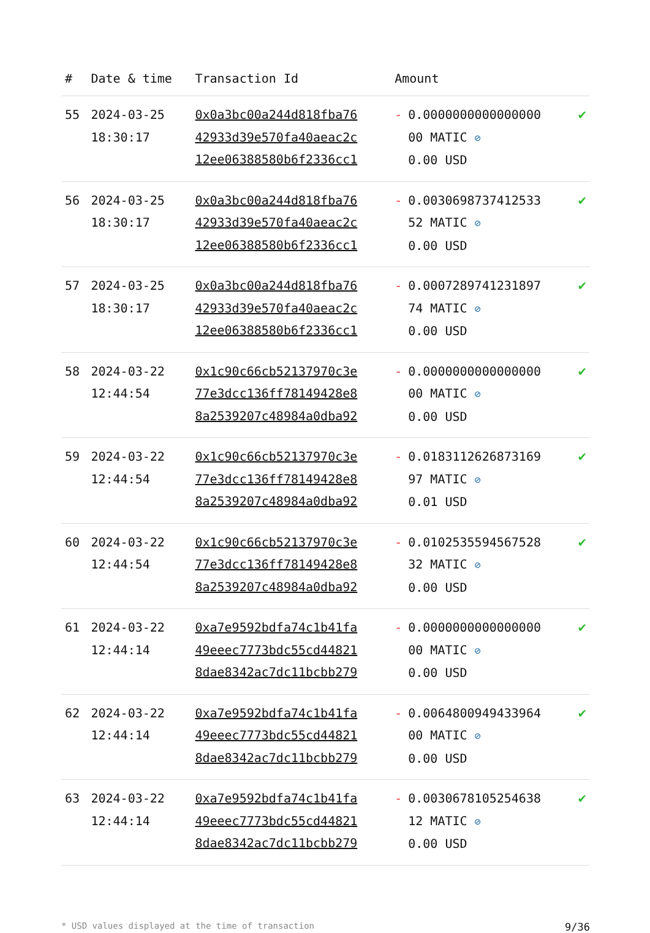| # | Date & time | Transaction Id | Amount | |
| --- | --- | --- | --- | --- |
| 55 | 2024-03-25 18:30:17 | 0x0a3bc00a244d818fba76 42933d39e570fa40aeac2c 12ee06388580b6f2336cc1 | - 0.0000000000000000 00 MATIC ⊘ 0.00 USD | ✔ |
| 56 | 2024-03-25 18:30:17 | 0x0a3bc00a244d818fba76 42933d39e570fa40aeac2c 12ee06388580b6f2336cc1 | - 0.0030698737412533 52 MATIC ⊘ 0.00 USD | ✔ |
| 57 | 2024-03-25 18:30:17 | 0x0a3bc00a244d818fba76 42933d39e570fa40aeac2c 12ee06388580b6f2336cc1 | - 0.0007289741231897 74 MATIC ⊘ 0.00 USD | ✔ |
| 58 | 2024-03-22 12:44:54 | 0x1c90c66cb52137970c3e 77e3dcc136ff78149428e8 8a2539207c48984a0dba92 | - 0.0000000000000000 00 MATIC ⊘ 0.00 USD | ✔ |
| 59 | 2024-03-22 12:44:54 | 0x1c90c66cb52137970c3e 77e3dcc136ff78149428e8 8a2539207c48984a0dba92 | - 0.0183112626873169 97 MATIC ⊘ 0.01 USD | ✔ |
| 60 | 2024-03-22 12:44:54 | 0x1c90c66cb52137970c3e 77e3dcc136ff78149428e8 8a2539207c48984a0dba92 | - 0.0102535594567528 32 MATIC ⊘ 0.00 USD | ✔ |
| 61 | 2024-03-22 12:44:14 | 0xa7e9592bdfa74c1b41fa 49eeec7773bdc55cd44821 8dae8342ac7dc11bcbb279 | - 0.0000000000000000 00 MATIC ⊘ 0.00 USD | ✔ |
| 62 | 2024-03-22 12:44:14 | 0xa7e9592bdfa74c1b41fa 49eeec7773bdc55cd44821 8dae8342ac7dc11bcbb279 | - 0.0064800949433964 00 MATIC ⊘ 0.00 USD | ✔ |
| 63 | 2024-03-22 12:44:14 | 0xa7e9592bdfa74c1b41fa 49eeec7773bdc55cd44821 8dae8342ac7dc11bcbb279 | - 0.0030678105254638 12 MATIC ⊘ 0.00 USD | ✔ |
* USD values displayed at the time of transaction 9/36